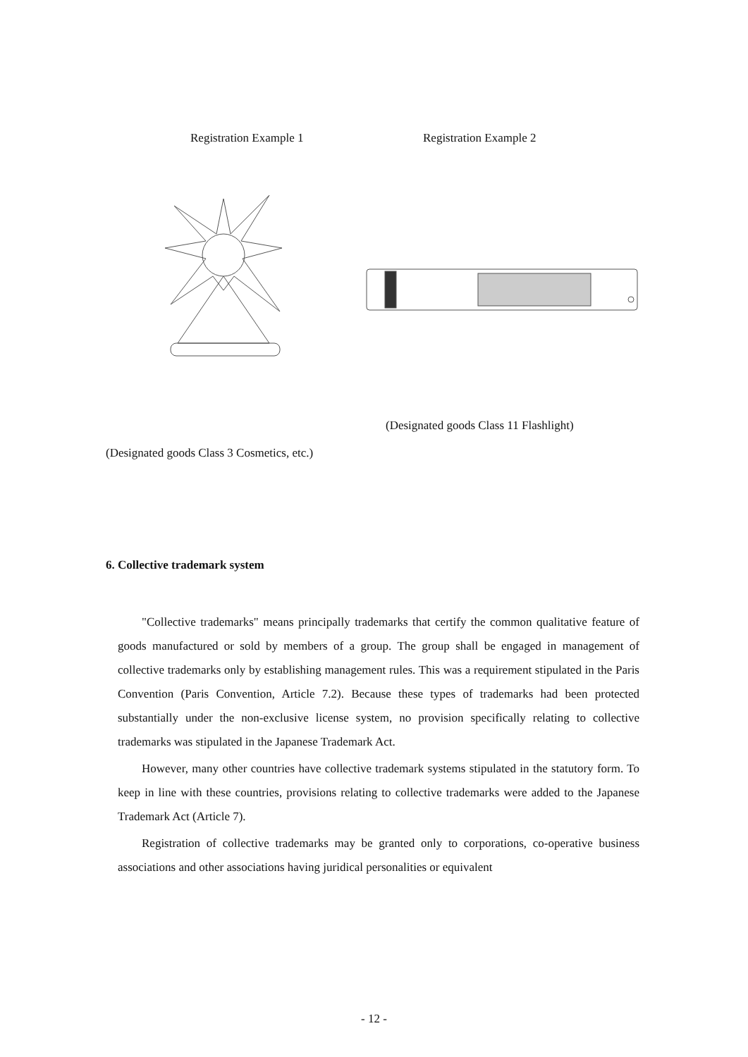Registration Example 1 Registration Example 2
(Designated goods Class 11 Flashlight)
(Designated goods Class 3 Cosmetics, etc.)
6. Collective trademark system
"Collective trademarks" means principally trademarks that certify the common qualitative feature of goods manufactured or sold by members of a group. The group shall be engaged in management of collective trademarks only by establishing management rules. This was a requirement stipulated in the Paris Convention (Paris Convention, Article 7.2). Because these types of trademarks had been protected substantially under the non-exclusive license system, no provision specifically relating to collective trademarks was stipulated in the Japanese Trademark Act.
However, many other countries have collective trademark systems stipulated in the statutory form. To keep in line with these countries, provisions relating to collective trademarks were added to the Japanese Trademark Act (Article 7).
Registration of collective trademarks may be granted only to corporations, co-operative business associations and other associations having juridical personalities or equivalent
- 12 -